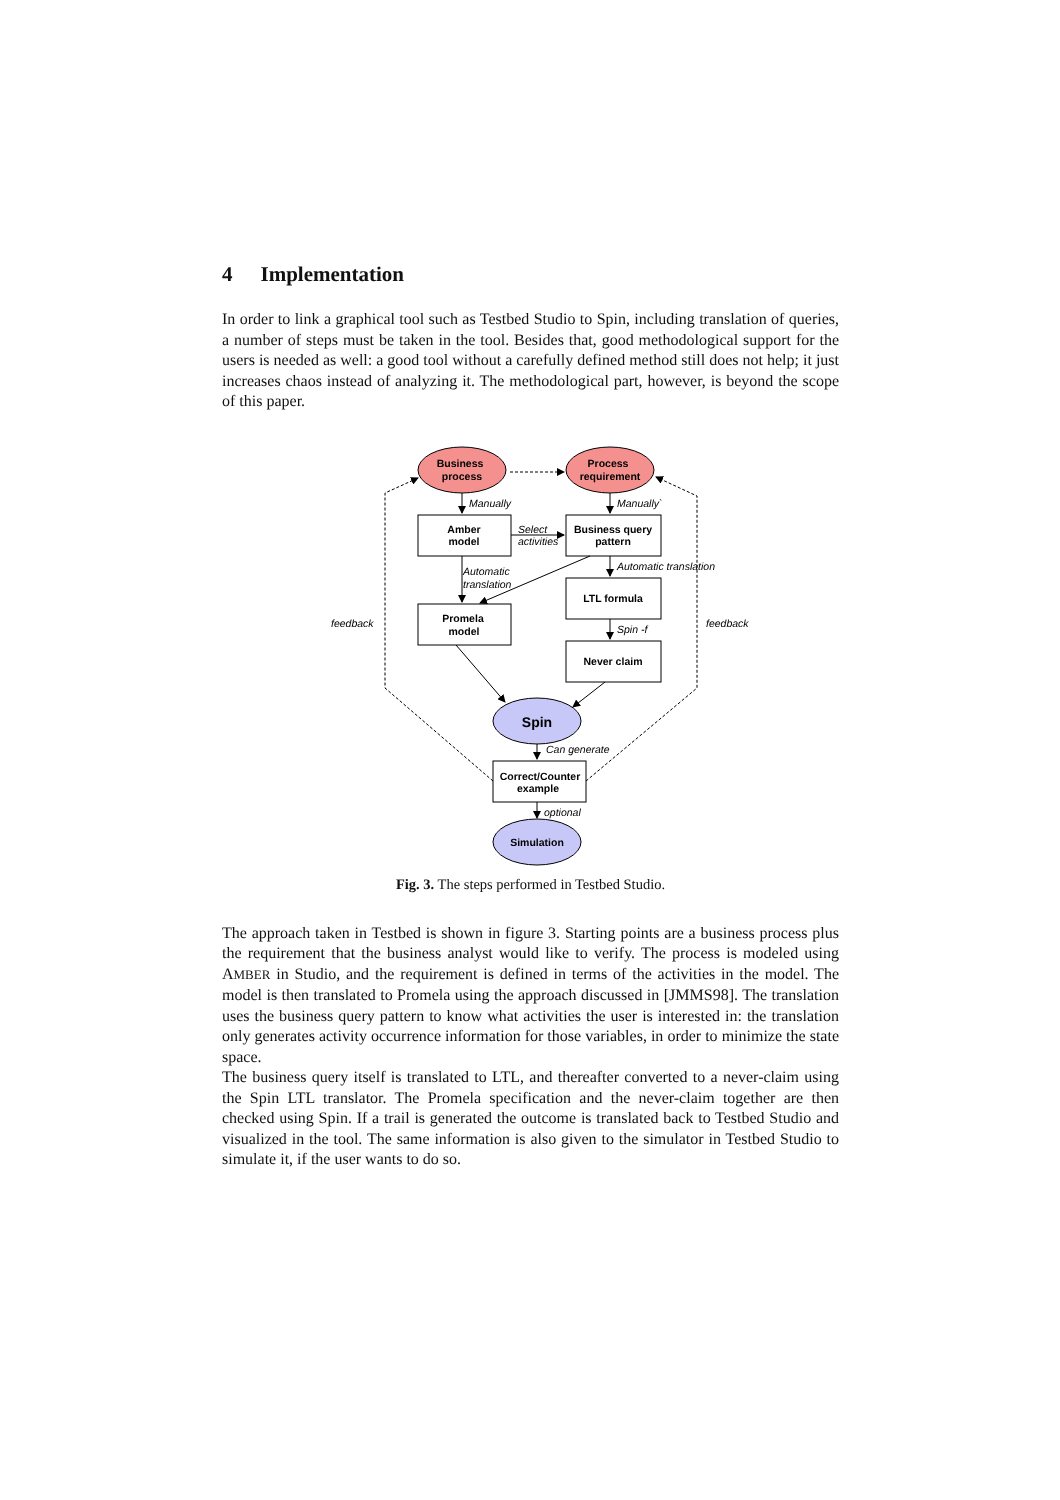4 Implementation
In order to link a graphical tool such as Testbed Studio to Spin, including translation of queries, a number of steps must be taken in the tool. Besides that, good methodological support for the users is needed as well: a good tool without a carefully defined method still does not help; it just increases chaos instead of analyzing it. The methodological part, however, is beyond the scope of this paper.
Business
process
Process
requirement
Amber
model
Business query
pattern
LTL formula
Promela
model
Never claim
Spin
Correct/Counter
example
Simulation
Manually
Manually`
Select
activities
Automatic
translation
Automatic translation
Spin -f
feedback
feedback
Can generate
optional
Fig. 3. The steps performed in Testbed Studio.
The approach taken in Testbed is shown in figure 3. Starting points are a business process plus the requirement that the business analyst would like to verify. The process is modeled using AMBER in Studio, and the requirement is defined in terms of the activities in the model. The model is then translated to Promela using the approach discussed in [JMMS98]. The translation uses the business query pattern to know what activities the user is interested in: the translation only generates activity occurrence information for those variables, in order to minimize the state space.
The business query itself is translated to LTL, and thereafter converted to a never-claim using the Spin LTL translator. The Promela specification and the never-claim together are then checked using Spin. If a trail is generated the outcome is translated back to Testbed Studio and visualized in the tool. The same information is also given to the simulator in Testbed Studio to simulate it, if the user wants to do so.